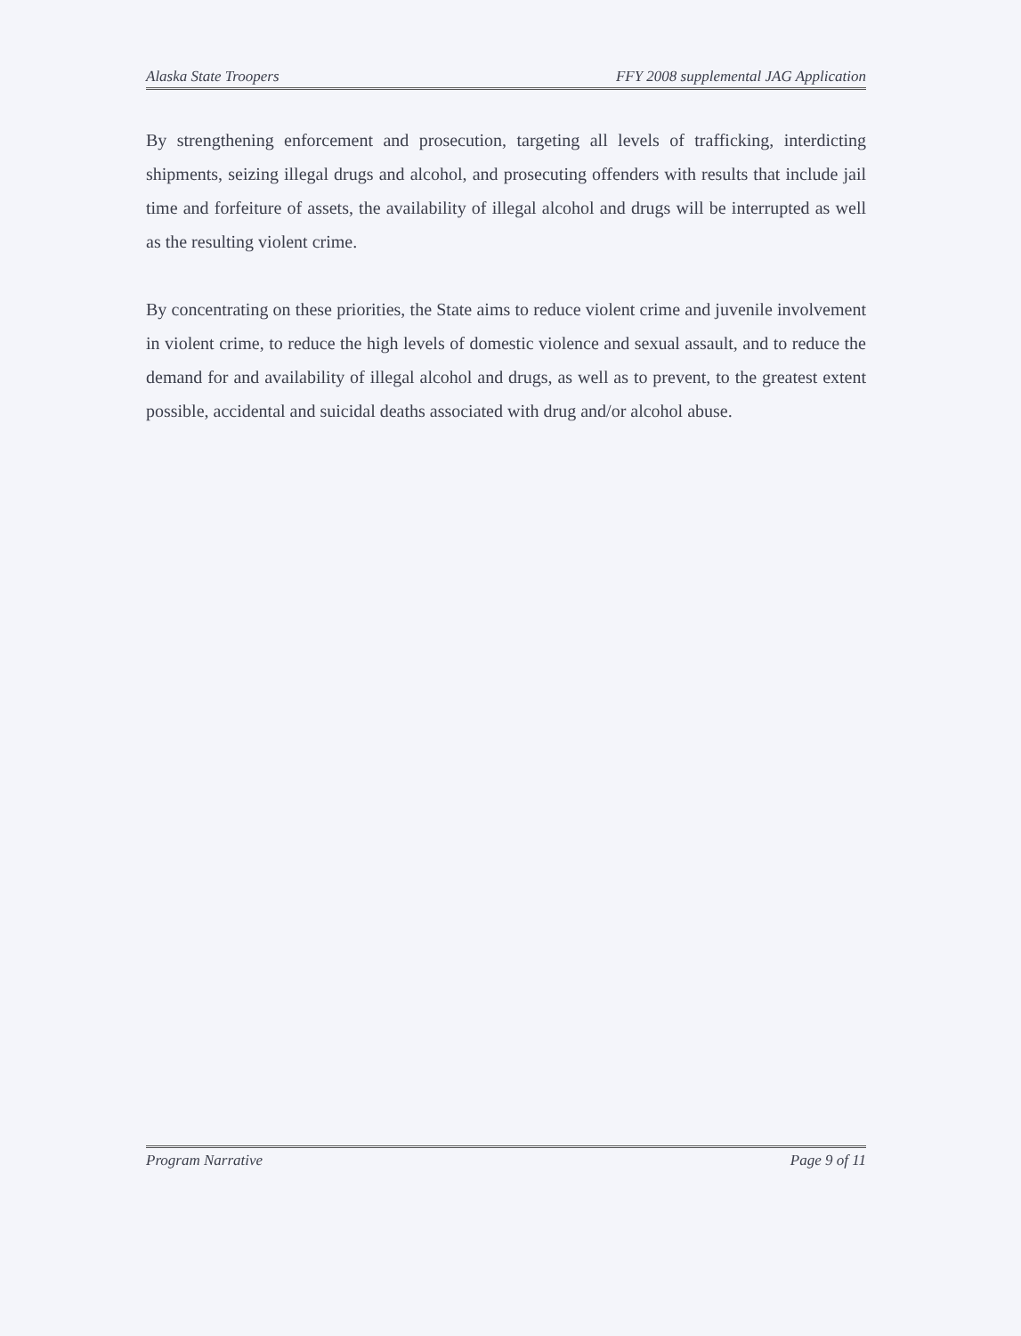Alaska State Troopers FFY 2008 supplemental JAG Application
By strengthening enforcement and prosecution, targeting all levels of trafficking, interdicting shipments, seizing illegal drugs and alcohol, and prosecuting offenders with results that include jail time and forfeiture of assets, the availability of illegal alcohol and drugs will be interrupted as well as the resulting violent crime.
By concentrating on these priorities, the State aims to reduce violent crime and juvenile involvement in violent crime, to reduce the high levels of domestic violence and sexual assault, and to reduce the demand for and availability of illegal alcohol and drugs, as well as to prevent, to the greatest extent possible, accidental and suicidal deaths associated with drug and/or alcohol abuse.
Program Narrative Page 9 of 11